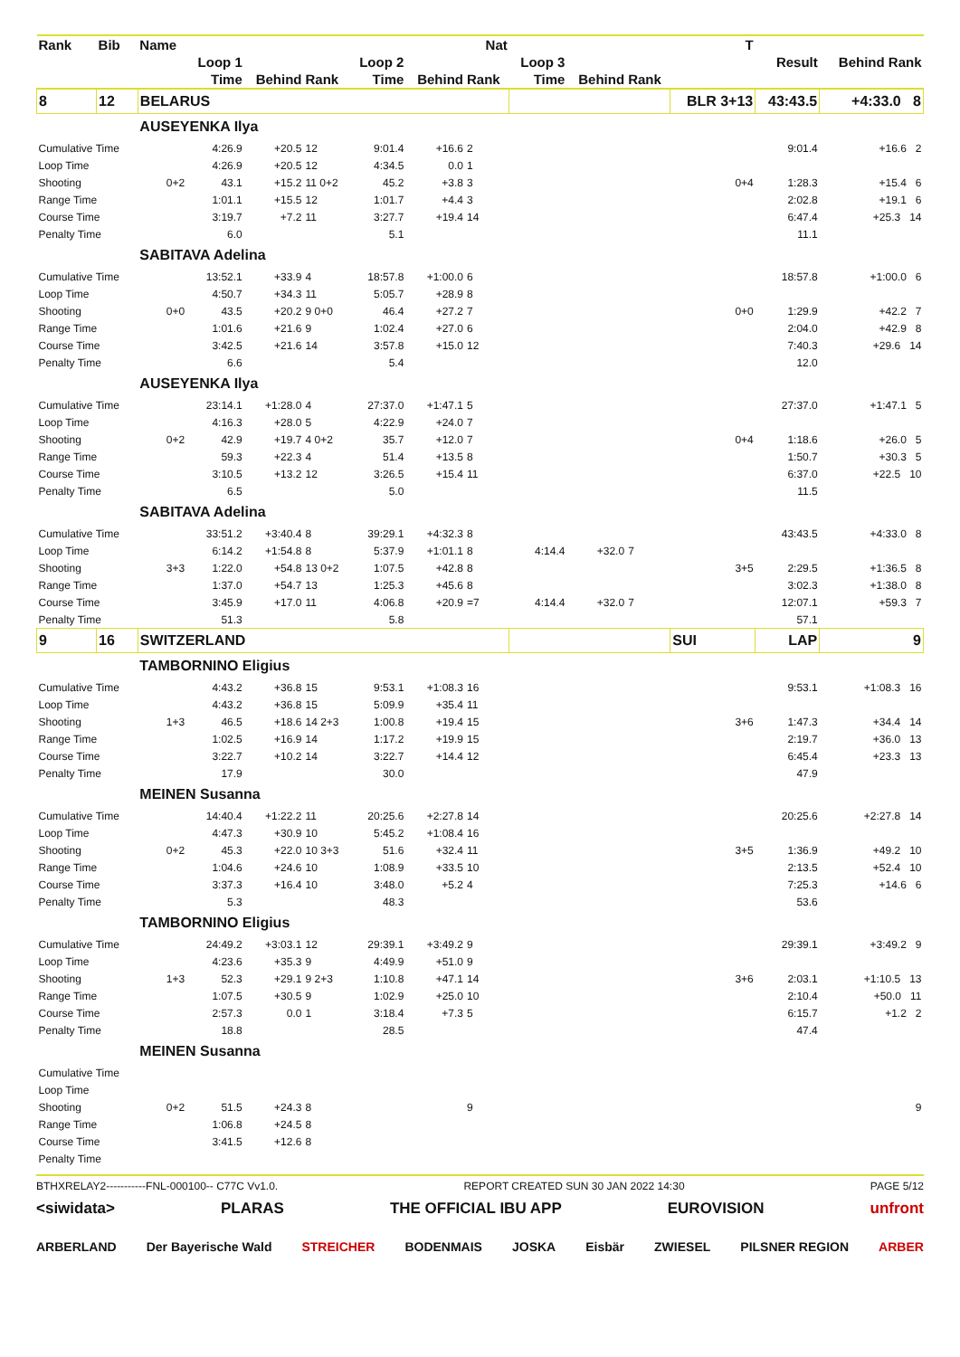| Rank | Bib | Name | | | | | | Nat | | | | T | | |
| --- | --- | --- | --- | --- | --- | --- | --- | --- | --- | --- | --- | --- | --- | --- |
| | | | Loop 1 | | | Loop 2 | | | Loop 3 | | | | Result | Behind Rank |
| | | | Time | Behind | Rank | Time | Behind | Rank | Time | Behind | Rank | | | |
| 8 | 12 | BELARUS | | | | | | | | | | BLR 3+13 | 43:43.5 | +4:33.0 8 |
| | | AUSEYENKA Ilya | | | | | | | | | | | | |
| Cumulative Time | | | 4:26.9 | +20.5 | 12 | 9:01.4 | +16.6 | 2 | | | | | 9:01.4 | +16.6 2 |
| Loop Time | | | 4:26.9 | +20.5 | 12 | 4:34.5 | 0.0 | 1 | | | | | | |
| Shooting | | 0+2 | 43.1 | +15.2 | 11 0+2 | 45.2 | +3.8 | 3 | | | | 0+4 | 1:28.3 | +15.4 6 |
| Range Time | | | 1:01.1 | +15.5 | 12 | 1:01.7 | +4.4 | 3 | | | | | 2:02.8 | +19.1 6 |
| Course Time | | | 3:19.7 | +7.2 | 11 | 3:27.7 | +19.4 | 14 | | | | | 6:47.4 | +25.3 14 |
| Penalty Time | | | 6.0 | | | 5.1 | | | | | | | 11.1 | |
| | | SABITAVA Adelina | | | | | | | | | | | | |
| Cumulative Time | | | 13:52.1 | +33.9 | 4 | 18:57.8 | +1:00.0 | 6 | | | | | 18:57.8 | +1:00.0 6 |
| Loop Time | | | 4:50.7 | +34.3 | 11 | 5:05.7 | +28.9 | 8 | | | | | | |
| Shooting | | 0+0 | 43.5 | +20.2 | 9 0+0 | 46.4 | +27.2 | 7 | | | | 0+0 | 1:29.9 | +42.2 7 |
| Range Time | | | 1:01.6 | +21.6 | 9 | 1:02.4 | +27.0 | 6 | | | | | 2:04.0 | +42.9 8 |
| Course Time | | | 3:42.5 | +21.6 | 14 | 3:57.8 | +15.0 | 12 | | | | | 7:40.3 | +29.6 14 |
| Penalty Time | | | 6.6 | | | 5.4 | | | | | | | 12.0 | |
| | | AUSEYENKA Ilya | | | | | | | | | | | | |
| Cumulative Time | | | 23:14.1 | +1:28.0 | 4 | 27:37.0 | +1:47.1 | 5 | | | | | 27:37.0 | +1:47.1 5 |
| Loop Time | | | 4:16.3 | +28.0 | 5 | 4:22.9 | +24.0 | 7 | | | | | | |
| Shooting | | 0+2 | 42.9 | +19.7 | 4 0+2 | 35.7 | +12.0 | 7 | | | | 0+4 | 1:18.6 | +26.0 5 |
| Range Time | | | 59.3 | +22.3 | 4 | 51.4 | +13.5 | 8 | | | | | 1:50.7 | +30.3 5 |
| Course Time | | | 3:10.5 | +13.2 | 12 | 3:26.5 | +15.4 | 11 | | | | | 6:37.0 | +22.5 10 |
| Penalty Time | | | 6.5 | | | 5.0 | | | | | | | 11.5 | |
| | | SABITAVA Adelina | | | | | | | | | | | | |
| Cumulative Time | | | 33:51.2 | +3:40.4 | 8 | 39:29.1 | +4:32.3 | 8 | | | | | 43:43.5 | +4:33.0 8 |
| Loop Time | | | 6:14.2 | +1:54.8 | 8 | 5:37.9 | +1:01.1 | 8 | 4:14.4 | +32.0 | 7 | | | |
| Shooting | | 3+3 | 1:22.0 | +54.8 | 13 0+2 | 1:07.5 | +42.8 | 8 | | | | 3+5 | 2:29.5 | +1:36.5 8 |
| Range Time | | | 1:37.0 | +54.7 | 13 | 1:25.3 | +45.6 | 8 | | | | | 3:02.3 | +1:38.0 8 |
| Course Time | | | 3:45.9 | +17.0 | 11 | 4:06.8 | +20.9 | =7 | 4:14.4 | +32.0 | 7 | | 12:07.1 | +59.3 7 |
| Penalty Time | | | 51.3 | | | 5.8 | | | | | | | 57.1 | |
| 9 | 16 | SWITZERLAND | | | | | | | | | | SUI | LAP | 9 |
| | | TAMBORNINO Eligius | | | | | | | | | | | | |
| Cumulative Time | | | 4:43.2 | +36.8 | 15 | 9:53.1 | +1:08.3 | 16 | | | | | 9:53.1 | +1:08.3 16 |
| Loop Time | | | 4:43.2 | +36.8 | 15 | 5:09.9 | +35.4 | 11 | | | | | | |
| Shooting | | 1+3 | 46.5 | +18.6 | 14 2+3 | 1:00.8 | +19.4 | 15 | | | | 3+6 | 1:47.3 | +34.4 14 |
| Range Time | | | 1:02.5 | +16.9 | 14 | 1:17.2 | +19.9 | 15 | | | | | 2:19.7 | +36.0 13 |
| Course Time | | | 3:22.7 | +10.2 | 14 | 3:22.7 | +14.4 | 12 | | | | | 6:45.4 | +23.3 13 |
| Penalty Time | | | 17.9 | | | 30.0 | | | | | | | 47.9 | |
| | | MEINEN Susanna | | | | | | | | | | | | |
| Cumulative Time | | | 14:40.4 | +1:22.2 | 11 | 20:25.6 | +2:27.8 | 14 | | | | | 20:25.6 | +2:27.8 14 |
| Loop Time | | | 4:47.3 | +30.9 | 10 | 5:45.2 | +1:08.4 | 16 | | | | | | |
| Shooting | | 0+2 | 45.3 | +22.0 | 10 3+3 | 51.6 | +32.4 | 11 | | | | 3+5 | 1:36.9 | +49.2 10 |
| Range Time | | | 1:04.6 | +24.6 | 10 | 1:08.9 | +33.5 | 10 | | | | | 2:13.5 | +52.4 10 |
| Course Time | | | 3:37.3 | +16.4 | 10 | 3:48.0 | +5.2 | 4 | | | | | 7:25.3 | +14.6 6 |
| Penalty Time | | | 5.3 | | | 48.3 | | | | | | | 53.6 | |
| | | TAMBORNINO Eligius | | | | | | | | | | | | |
| Cumulative Time | | | 24:49.2 | +3:03.1 | 12 | 29:39.1 | +3:49.2 | 9 | | | | | 29:39.1 | +3:49.2 9 |
| Loop Time | | | 4:23.6 | +35.3 | 9 | 4:49.9 | +51.0 | 9 | | | | | | |
| Shooting | | 1+3 | 52.3 | +29.1 | 9 2+3 | 1:10.8 | +47.1 | 14 | | | | 3+6 | 2:03.1 | +1:10.5 13 |
| Range Time | | | 1:07.5 | +30.5 | 9 | 1:02.9 | +25.0 | 10 | | | | | 2:10.4 | +50.0 11 |
| Course Time | | | 2:57.3 | 0.0 | 1 | 3:18.4 | +7.3 | 5 | | | | | 6:15.7 | +1.2 2 |
| Penalty Time | | | 18.8 | | | 28.5 | | | | | | | 47.4 | |
| | | MEINEN Susanna | | | | | | | | | | | | |
| Cumulative Time | | | | | | | | | | | | | | |
| Loop Time | | | | | | | | | | | | | | |
| Shooting | | 0+2 | 51.5 | +24.3 | 8 | | | 9 | | | | | | 9 |
| Range Time | | | 1:06.8 | +24.5 | 8 | | | | | | | | | |
| Course Time | | | 3:41.5 | +12.6 | 8 | | | | | | | | | |
| Penalty Time | | | | | | | | | | | | | | |
BTHXRELAY2-----------FNL-000100-- C77C Vv1.0. REPORT CREATED SUN 30 JAN 2022 14:30 PAGE 5/12
<siwidata> PLARAS THE OFFICIAL IBU APP EUROVISION unfront
ARBERLAND Der Bayerische Wald STREICHER BODENMAIS JOSKA Eisbär ZWIESEL PILSNER REGION ARBER